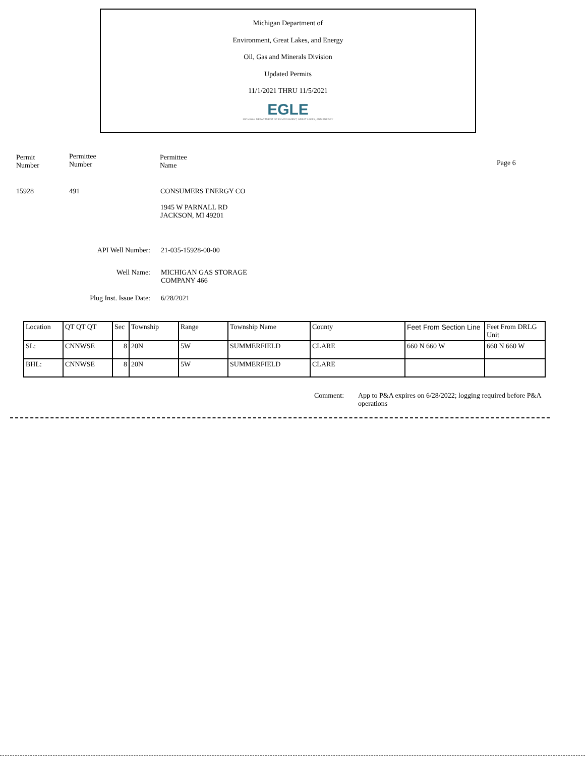Michigan Department of
Environment, Great Lakes, and Energy
Oil, Gas and Minerals Division
Updated Permits
11/1/2021 THRU 11/5/2021
EGLE
MICHIGAN DEPARTMENT OF ENVIRONMENT, GREAT LAKES, AND ENERGY
Permit
Number
Permittee
Number
Permittee
Name
Page 6
15928 491
CONSUMERS ENERGY CO
1945 W PARNALL RD
JACKSON, MI 49201
API Well Number: 21-035-15928-00-00
Well Name:
MICHIGAN GAS STORAGE
COMPANY 466
Plug Inst. Issue Date:
6/28/2021
| Location | QT QT QT | Sec | Township | Range | Township Name | County | Feet From Section Line | Feet From DRLG Unit |
| SL: | CNNWSE | 8 | 20N | 5W | SUMMERFIELD | CLARE | 660 N 660 W | 660 N 660 W |
| BHL: | CNNWSE | 8 | 20N | 5W | SUMMERFIELD | CLARE | | |
Comment:
App to P&A expires on 6/28/2022; logging required before P&A operations